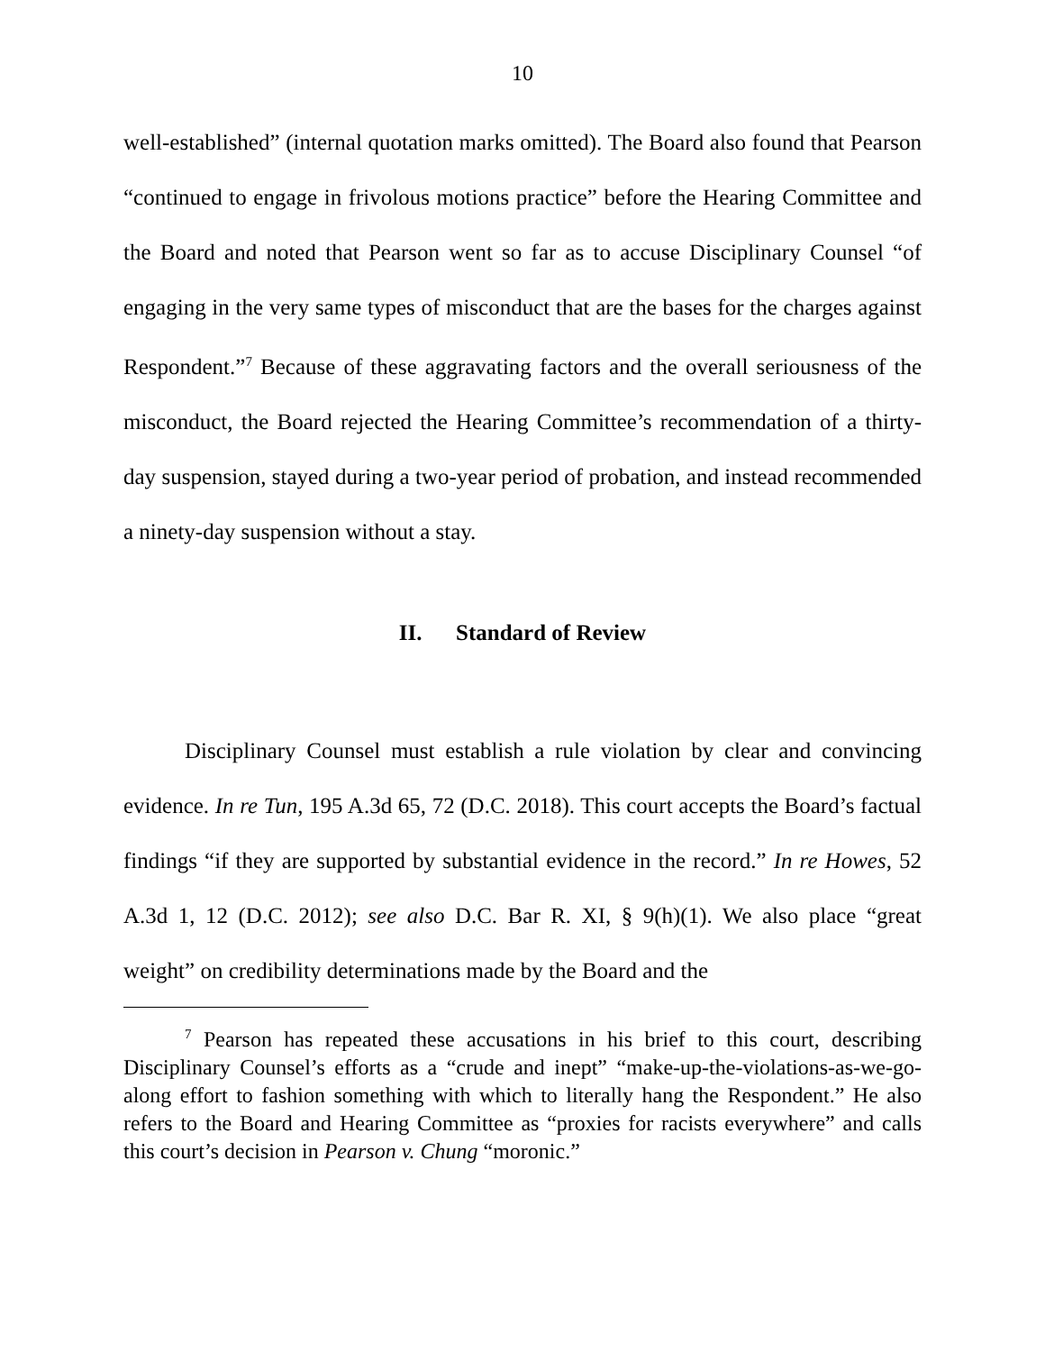10
well-established” (internal quotation marks omitted). The Board also found that Pearson “continued to engage in frivolous motions practice” before the Hearing Committee and the Board and noted that Pearson went so far as to accuse Disciplinary Counsel “of engaging in the very same types of misconduct that are the bases for the charges against Respondent.”<sup>7</sup> Because of these aggravating factors and the overall seriousness of the misconduct, the Board rejected the Hearing Committee’s recommendation of a thirty-day suspension, stayed during a two-year period of probation, and instead recommended a ninety-day suspension without a stay.
II. Standard of Review
Disciplinary Counsel must establish a rule violation by clear and convincing evidence. In re Tun, 195 A.3d 65, 72 (D.C. 2018). This court accepts the Board’s factual findings “if they are supported by substantial evidence in the record.” In re Howes, 52 A.3d 1, 12 (D.C. 2012); see also D.C. Bar R. XI, § 9(h)(1). We also place “great weight” on credibility determinations made by the Board and the
<sup>7</sup> Pearson has repeated these accusations in his brief to this court, describing Disciplinary Counsel’s efforts as a “crude and inept” “make-up-the-violations-as-we-go-along effort to fashion something with which to literally hang the Respondent.” He also refers to the Board and Hearing Committee as “proxies for racists everywhere” and calls this court’s decision in Pearson v. Chung “moronic.”